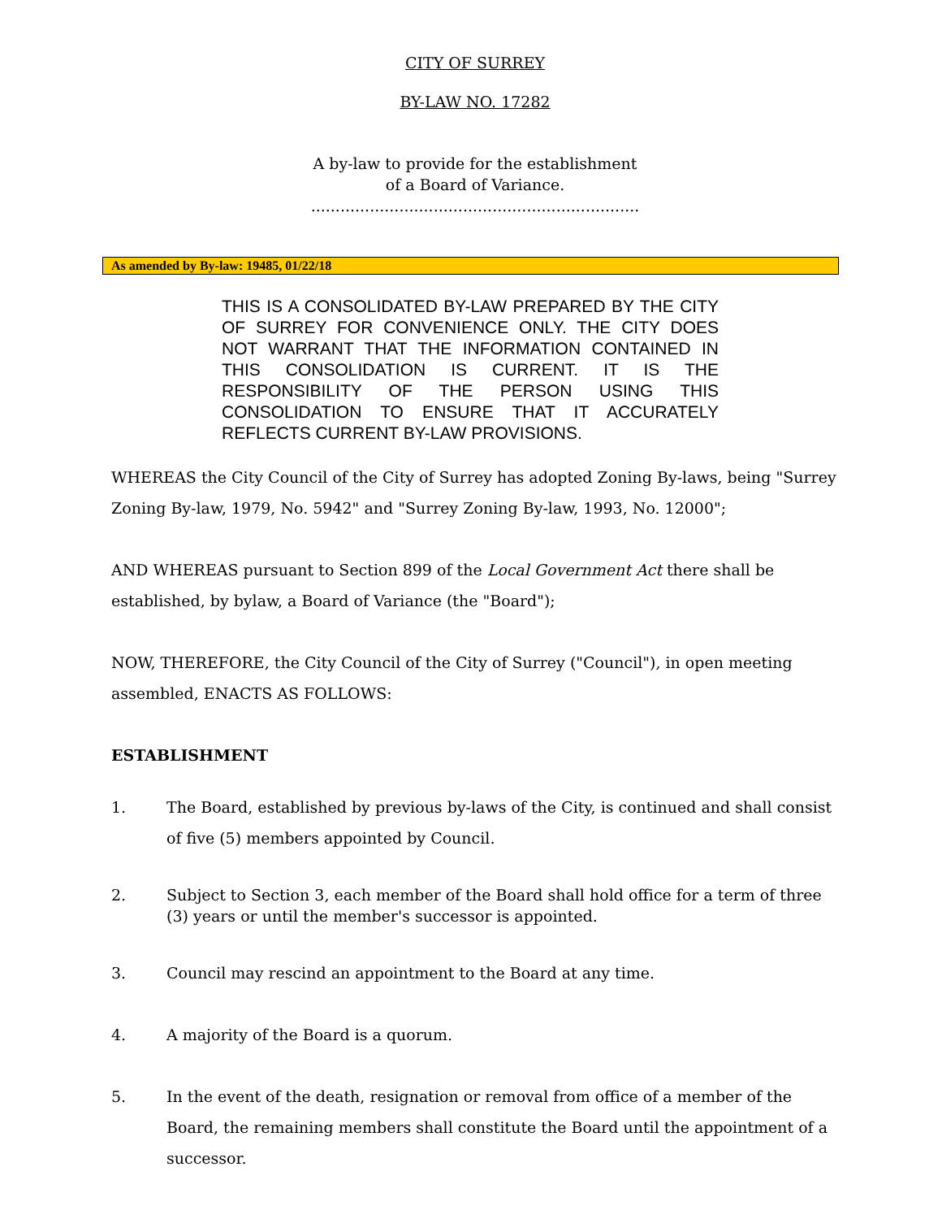CITY OF SURREY
BY-LAW NO. 17282
A by-law to provide for the establishment
of a Board of Variance.
...................................................................
As amended by By-law: 19485, 01/22/18
THIS IS A CONSOLIDATED BY-LAW PREPARED BY THE CITY OF SURREY FOR CONVENIENCE ONLY. THE CITY DOES NOT WARRANT THAT THE INFORMATION CONTAINED IN THIS CONSOLIDATION IS CURRENT. IT IS THE RESPONSIBILITY OF THE PERSON USING THIS CONSOLIDATION TO ENSURE THAT IT ACCURATELY REFLECTS CURRENT BY-LAW PROVISIONS.
WHEREAS the City Council of the City of Surrey has adopted Zoning By-laws, being "Surrey Zoning By-law, 1979, No. 5942" and "Surrey Zoning By-law, 1993, No. 12000";
AND WHEREAS pursuant to Section 899 of the Local Government Act there shall be established, by bylaw, a Board of Variance (the "Board");
NOW, THEREFORE, the City Council of the City of Surrey ("Council"), in open meeting assembled, ENACTS AS FOLLOWS:
ESTABLISHMENT
1. The Board, established by previous by-laws of the City, is continued and shall consist of five (5) members appointed by Council.
2. Subject to Section 3, each member of the Board shall hold office for a term of three (3) years or until the member's successor is appointed.
3. Council may rescind an appointment to the Board at any time.
4. A majority of the Board is a quorum.
5. In the event of the death, resignation or removal from office of a member of the Board, the remaining members shall constitute the Board until the appointment of a successor.